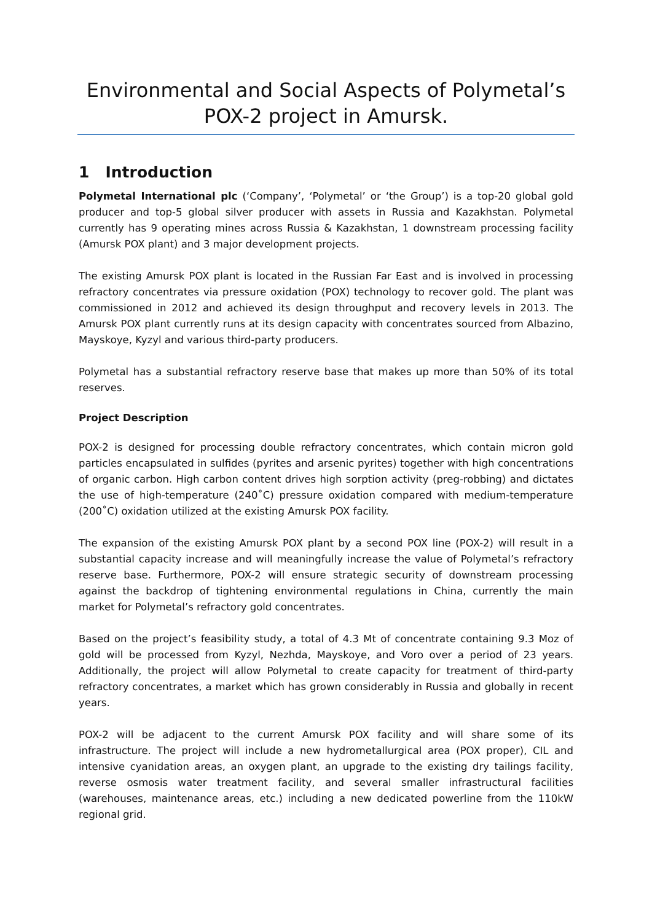Environmental and Social Aspects of Polymetal’s POX-2 project in Amursk.
1 Introduction
Polymetal International plc (‘Company’, ‘Polymetal’ or ‘the Group’) is a top-20 global gold producer and top-5 global silver producer with assets in Russia and Kazakhstan. Polymetal currently has 9 operating mines across Russia & Kazakhstan, 1 downstream processing facility (Amursk POX plant) and 3 major development projects.
The existing Amursk POX plant is located in the Russian Far East and is involved in processing refractory concentrates via pressure oxidation (POX) technology to recover gold. The plant was commissioned in 2012 and achieved its design throughput and recovery levels in 2013. The Amursk POX plant currently runs at its design capacity with concentrates sourced from Albazino, Mayskoye, Kyzyl and various third-party producers.
Polymetal has a substantial refractory reserve base that makes up more than 50% of its total reserves.
Project Description
POX-2 is designed for processing double refractory concentrates, which contain micron gold particles encapsulated in sulfides (pyrites and arsenic pyrites) together with high concentrations of organic carbon. High carbon content drives high sorption activity (preg-robbing) and dictates the use of high-temperature (240˚C) pressure oxidation compared with medium-temperature (200˚C) oxidation utilized at the existing Amursk POX facility.
The expansion of the existing Amursk POX plant by a second POX line (POX-2) will result in a substantial capacity increase and will meaningfully increase the value of Polymetal’s refractory reserve base. Furthermore, POX-2 will ensure strategic security of downstream processing against the backdrop of tightening environmental regulations in China, currently the main market for Polymetal’s refractory gold concentrates.
Based on the project’s feasibility study, a total of 4.3 Mt of concentrate containing 9.3 Moz of gold will be processed from Kyzyl, Nezhda, Mayskoye, and Voro over a period of 23 years. Additionally, the project will allow Polymetal to create capacity for treatment of third-party refractory concentrates, a market which has grown considerably in Russia and globally in recent years.
POX-2 will be adjacent to the current Amursk POX facility and will share some of its infrastructure. The project will include a new hydrometallurgical area (POX proper), CIL and intensive cyanidation areas, an oxygen plant, an upgrade to the existing dry tailings facility, reverse osmosis water treatment facility, and several smaller infrastructural facilities (warehouses, maintenance areas, etc.) including a new dedicated powerline from the 110kW regional grid.